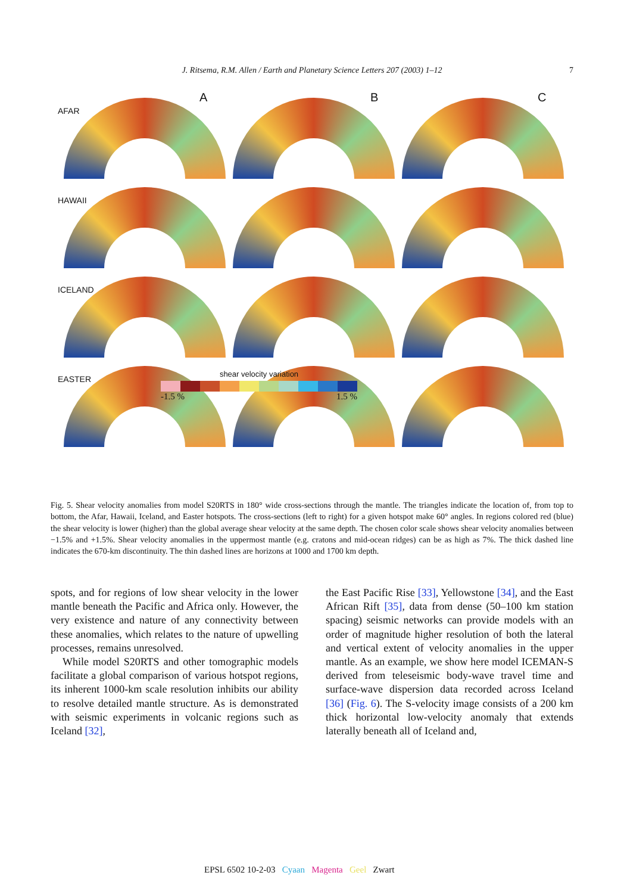J. Ritsema, R.M. Allen / Earth and Planetary Science Letters 207 (2003) 1–12 7
AFAR
A B C
HAWAII
ICELAND
EASTER
shear velocity variation
-1.5 % 1.5 %
Fig. 5. Shear velocity anomalies from model S20RTS in 180° wide cross-sections through the mantle. The triangles indicate the location of, from top to bottom, the Afar, Hawaii, Iceland, and Easter hotspots. The cross-sections (left to right) for a given hotspot make 60° angles. In regions colored red (blue) the shear velocity is lower (higher) than the global average shear velocity at the same depth. The chosen color scale shows shear velocity anomalies between −1.5% and +1.5%. Shear velocity anomalies in the uppermost mantle (e.g. cratons and mid-ocean ridges) can be as high as 7%. The thick dashed line indicates the 670-km discontinuity. The thin dashed lines are horizons at 1000 and 1700 km depth.
spots, and for regions of low shear velocity in the lower mantle beneath the Pacific and Africa only. However, the very existence and nature of any connectivity between these anomalies, which relates to the nature of upwelling processes, remains unresolved.
While model S20RTS and other tomographic models facilitate a global comparison of various hotspot regions, its inherent 1000-km scale resolution inhibits our ability to resolve detailed mantle structure. As is demonstrated with seismic experiments in volcanic regions such as Iceland [32],
the East Pacific Rise [33], Yellowstone [34], and the East African Rift [35], data from dense (50–100 km station spacing) seismic networks can provide models with an order of magnitude higher resolution of both the lateral and vertical extent of velocity anomalies in the upper mantle. As an example, we show here model ICEMAN-S derived from teleseismic body-wave travel time and surface-wave dispersion data recorded across Iceland [36] (Fig. 6). The S-velocity image consists of a 200 km thick horizontal low-velocity anomaly that extends laterally beneath all of Iceland and,
EPSL 6502 10-2-03 Cyaan Magenta Geel Zwart